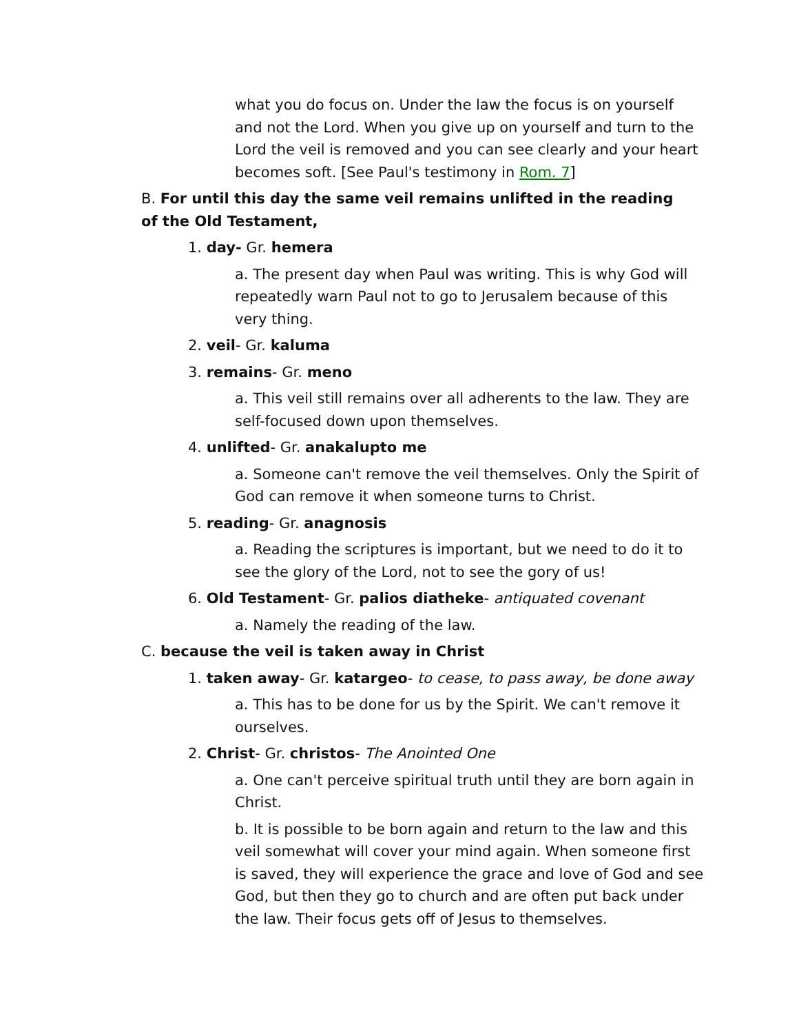what you do focus on. Under the law the focus is on yourself and not the Lord. When you give up on yourself and turn to the Lord the veil is removed and you can see clearly and your heart becomes soft. [See Paul's testimony in Rom. 7]
B. For until this day the same veil remains unlifted in the reading of the Old Testament,
1. day- Gr. hemera
a. The present day when Paul was writing. This is why God will repeatedly warn Paul not to go to Jerusalem because of this very thing.
2. veil- Gr. kaluma
3. remains- Gr. meno
a. This veil still remains over all adherents to the law. They are self-focused down upon themselves.
4. unlifted- Gr. anakalupto me
a. Someone can't remove the veil themselves. Only the Spirit of God can remove it when someone turns to Christ.
5. reading- Gr. anagnosis
a. Reading the scriptures is important, but we need to do it to see the glory of the Lord, not to see the gory of us!
6. Old Testament- Gr. palios diatheke- antiquated covenant
a. Namely the reading of the law.
C. because the veil is taken away in Christ
1. taken away- Gr. katargeo- to cease, to pass away, be done away
a. This has to be done for us by the Spirit. We can't remove it ourselves.
2. Christ- Gr. christos- The Anointed One
a. One can't perceive spiritual truth until they are born again in Christ.
b. It is possible to be born again and return to the law and this veil somewhat will cover your mind again. When someone first is saved, they will experience the grace and love of God and see God, but then they go to church and are often put back under the law. Their focus gets off of Jesus to themselves.